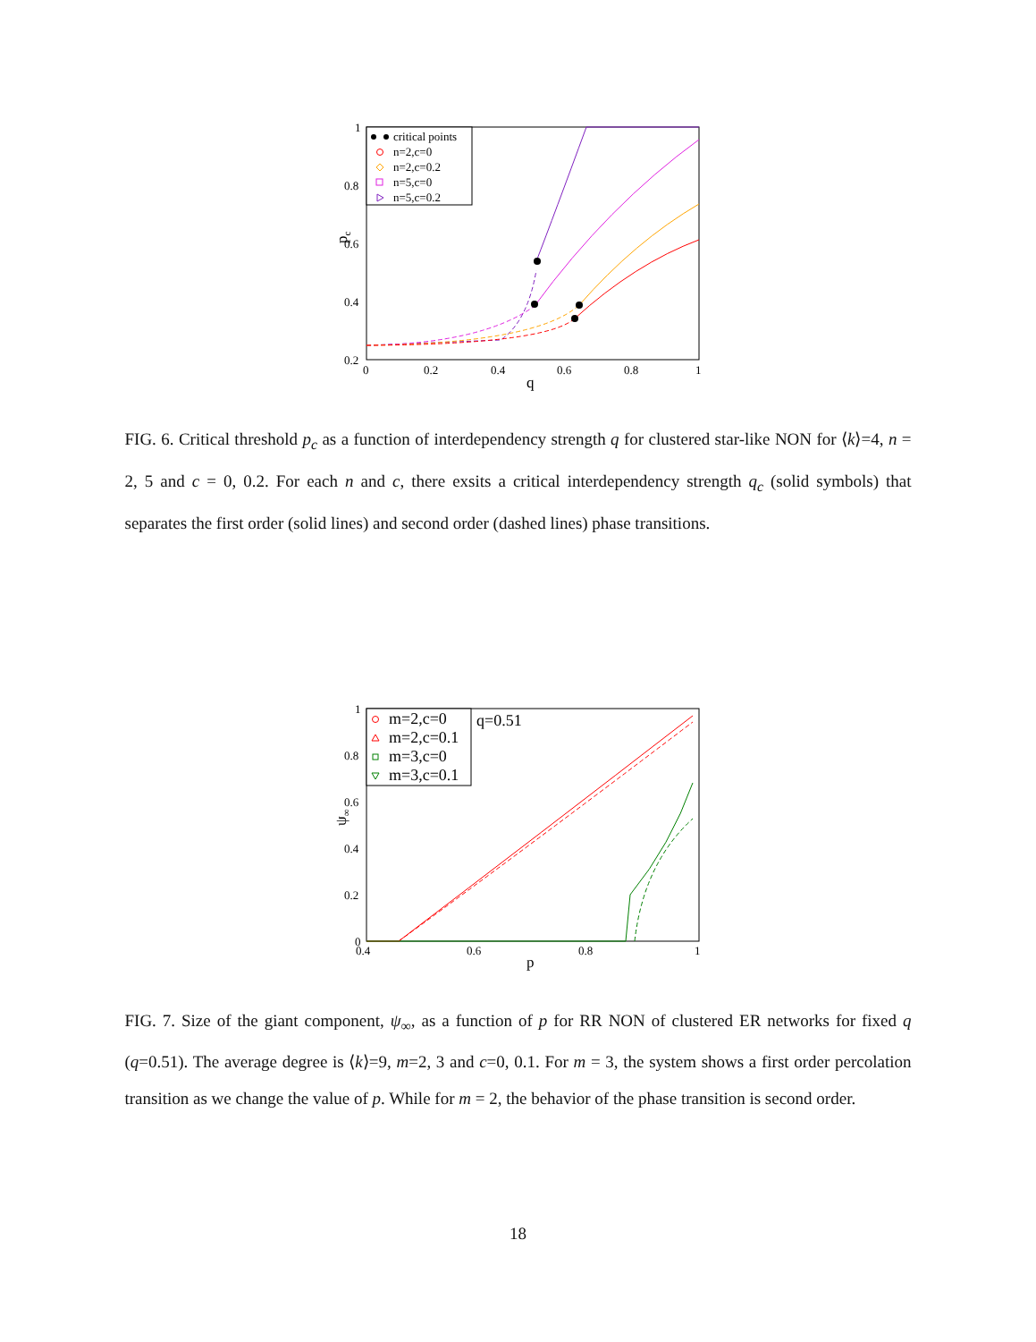1
0.8
0.6
0.4
0.2
0
0.2
0.4
0.6
0.8
1
q
pc
critical points
n=2,c=0
n=2,c=0.2
n=5,c=0
n=5,c=0.2
FIG. 6. Critical threshold p<sub>c</sub> as a function of interdependency strength q for clustered star-like NON for ⟨k⟩=4, n = 2, 5 and c = 0, 0.2. For each n and c, there exsits a critical interdependency strength q<sub>c</sub> (solid symbols) that separates the first order (solid lines) and second order (dashed lines) phase transitions.
1
0.8
0.6
0.4
0.2
0
0.4
0.6
0.8
1
p
ψ∞
m=2,c=0
m=2,c=0.1
m=3,c=0
m=3,c=0.1
q=0.51
FIG. 7. Size of the giant component, ψ<sub>∞</sub>, as a function of p for RR NON of clustered ER networks for fixed q (q=0.51). The average degree is ⟨k⟩=9, m=2, 3 and c=0, 0.1. For m = 3, the system shows a first order percolation transition as we change the value of p. While for m = 2, the behavior of the phase transition is second order.
18